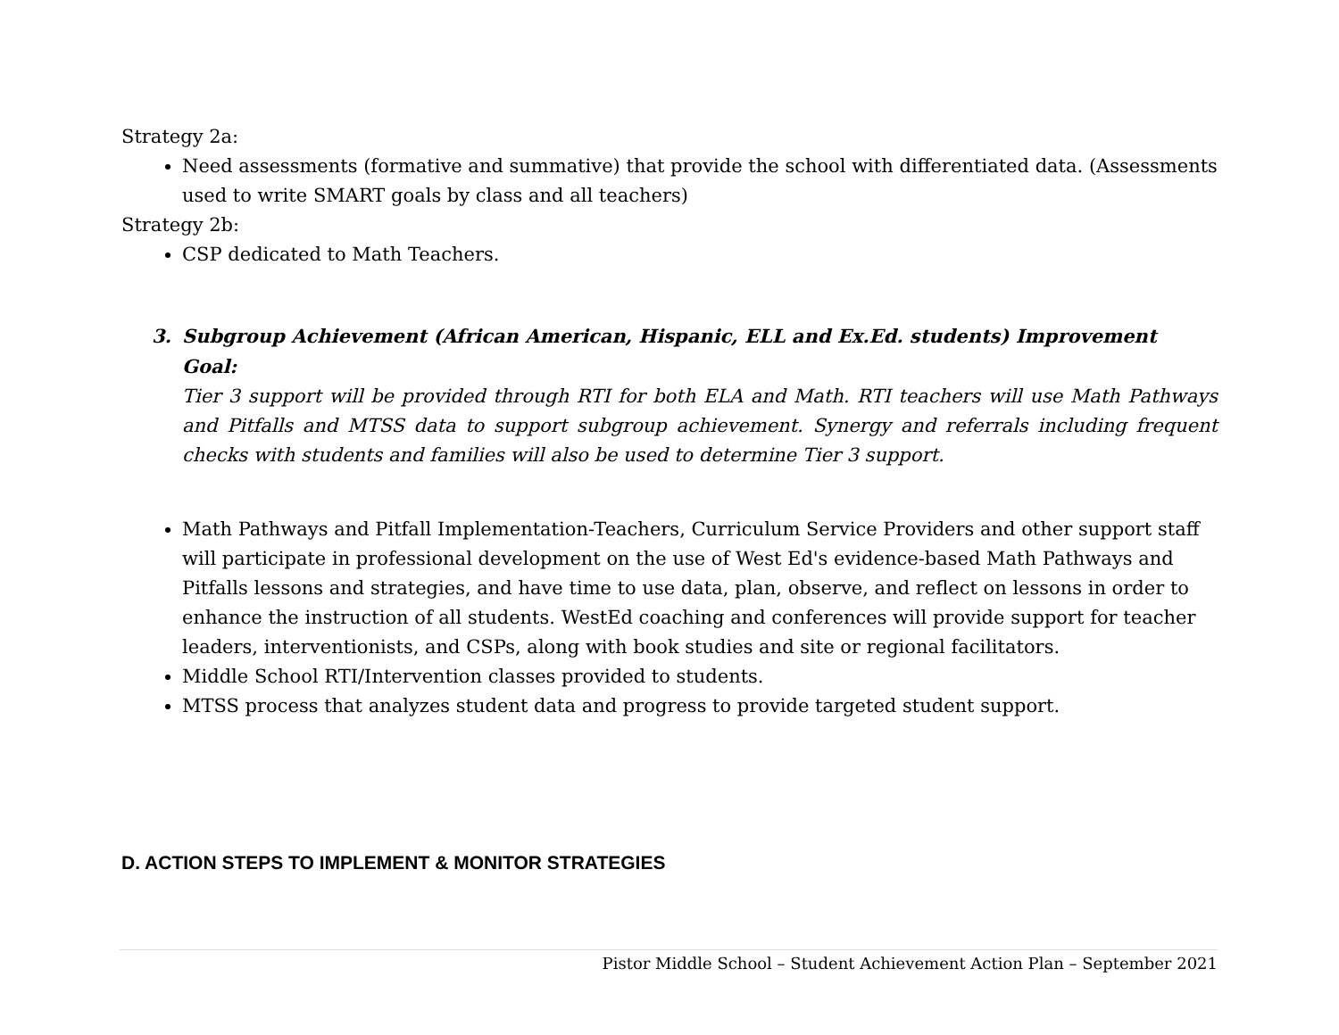Strategy 2a:
Need assessments (formative and summative) that provide the school with differentiated data. (Assessments used to write SMART goals by class and all teachers)
Strategy 2b:
CSP dedicated to Math Teachers.
3. Subgroup Achievement (African American, Hispanic, ELL and Ex.Ed. students) Improvement Goal:
Tier 3 support will be provided through RTI for both ELA and Math. RTI teachers will use Math Pathways and Pitfalls and MTSS data to support subgroup achievement. Synergy and referrals including frequent checks with students and families will also be used to determine Tier 3 support.
Math Pathways and Pitfall Implementation-Teachers, Curriculum Service Providers and other support staff will participate in professional development on the use of West Ed's evidence-based Math Pathways and Pitfalls lessons and strategies, and have time to use data, plan, observe, and reflect on lessons in order to enhance the instruction of all students. WestEd coaching and conferences will provide support for teacher leaders, interventionists, and CSPs, along with book studies and site or regional facilitators.
Middle School RTI/Intervention classes provided to students.
MTSS process that analyzes student data and progress to provide targeted student support.
D. ACTION STEPS TO IMPLEMENT & MONITOR STRATEGIES
Pistor Middle School – Student Achievement Action Plan – September 2021